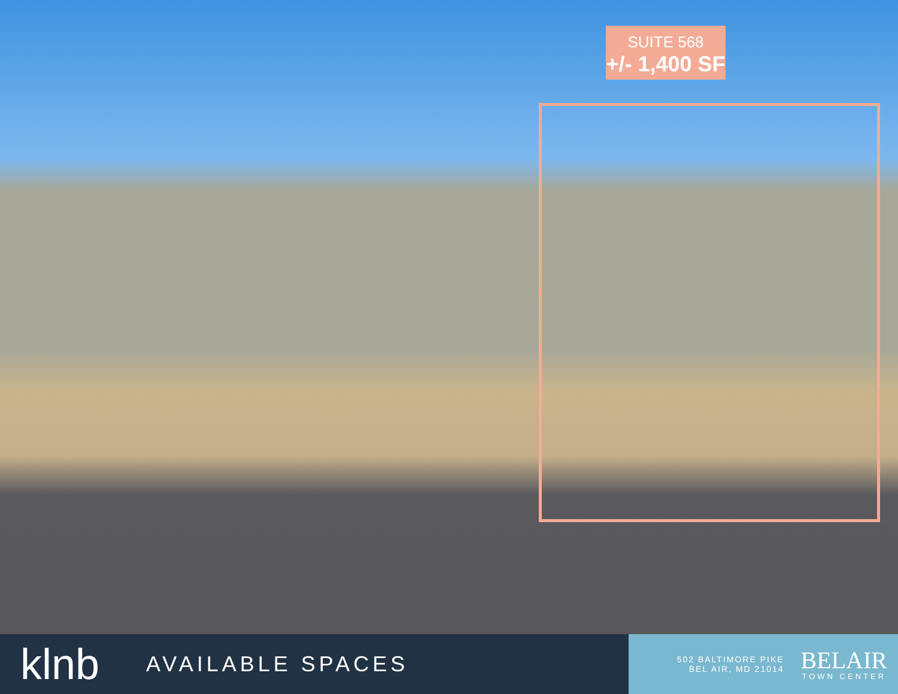SUITE 568
+/- 1,400 SF
klnb
AVAILABLE SPACES
502 BALTIMORE PIKE
BEL AIR, MD 21014
BELAIR
TOWN CENTER